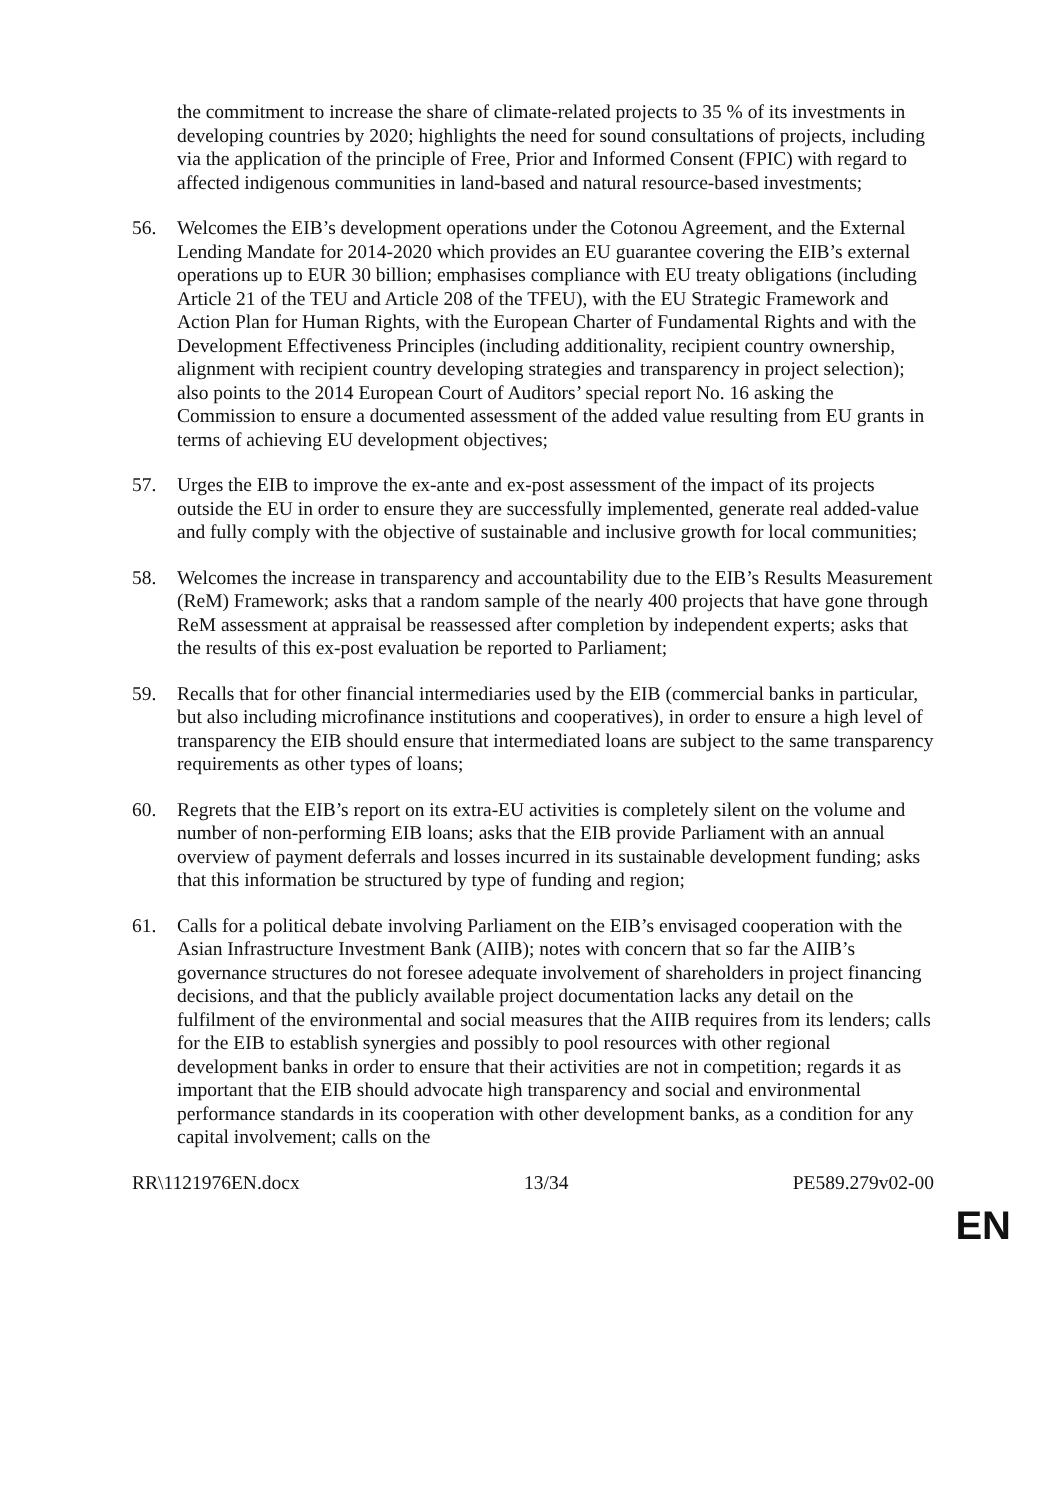the commitment to increase the share of climate-related projects to 35 % of its investments in developing countries by 2020; highlights the need for sound consultations of projects, including via the application of the principle of Free, Prior and Informed Consent (FPIC) with regard to affected indigenous communities in land-based and natural resource-based investments;
56. Welcomes the EIB’s development operations under the Cotonou Agreement, and the External Lending Mandate for 2014-2020 which provides an EU guarantee covering the EIB’s external operations up to EUR 30 billion; emphasises compliance with EU treaty obligations (including Article 21 of the TEU and Article 208 of the TFEU), with the EU Strategic Framework and Action Plan for Human Rights, with the European Charter of Fundamental Rights and with the Development Effectiveness Principles (including additionality, recipient country ownership, alignment with recipient country developing strategies and transparency in project selection); also points to the 2014 European Court of Auditors’ special report No. 16 asking the Commission to ensure a documented assessment of the added value resulting from EU grants in terms of achieving EU development objectives;
57. Urges the EIB to improve the ex-ante and ex-post assessment of the impact of its projects outside the EU in order to ensure they are successfully implemented, generate real added-value and fully comply with the objective of sustainable and inclusive growth for local communities;
58. Welcomes the increase in transparency and accountability due to the EIB’s Results Measurement (ReM) Framework; asks that a random sample of the nearly 400 projects that have gone through ReM assessment at appraisal be reassessed after completion by independent experts; asks that the results of this ex-post evaluation be reported to Parliament;
59. Recalls that for other financial intermediaries used by the EIB (commercial banks in particular, but also including microfinance institutions and cooperatives), in order to ensure a high level of transparency the EIB should ensure that intermediated loans are subject to the same transparency requirements as other types of loans;
60. Regrets that the EIB’s report on its extra-EU activities is completely silent on the volume and number of non-performing EIB loans; asks that the EIB provide Parliament with an annual overview of payment deferrals and losses incurred in its sustainable development funding; asks that this information be structured by type of funding and region;
61. Calls for a political debate involving Parliament on the EIB’s envisaged cooperation with the Asian Infrastructure Investment Bank (AIIB); notes with concern that so far the AIIB’s governance structures do not foresee adequate involvement of shareholders in project financing decisions, and that the publicly available project documentation lacks any detail on the fulfilment of the environmental and social measures that the AIIB requires from its lenders; calls for the EIB to establish synergies and possibly to pool resources with other regional development banks in order to ensure that their activities are not in competition; regards it as important that the EIB should advocate high transparency and social and environmental performance standards in its cooperation with other development banks, as a condition for any capital involvement; calls on the
RR\1121976EN.docx 13/34 PE589.279v02-00
EN